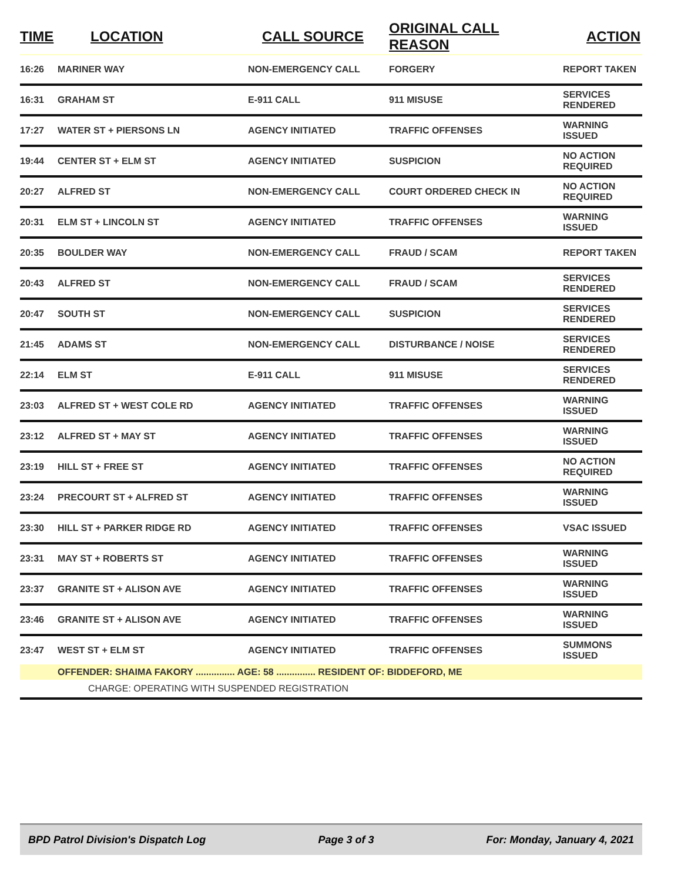| TIME | LOCATION | CALL SOURCE | ORIGINAL CALL REASON | ACTION |
| --- | --- | --- | --- | --- |
| 16:26 | MARINER WAY | NON-EMERGENCY CALL | FORGERY | REPORT TAKEN |
| 16:31 | GRAHAM ST | E-911 CALL | 911 MISUSE | SERVICES RENDERED |
| 17:27 | WATER ST + PIERSONS LN | AGENCY INITIATED | TRAFFIC OFFENSES | WARNING ISSUED |
| 19:44 | CENTER ST + ELM ST | AGENCY INITIATED | SUSPICION | NO ACTION REQUIRED |
| 20:27 | ALFRED ST | NON-EMERGENCY CALL | COURT ORDERED CHECK IN | NO ACTION REQUIRED |
| 20:31 | ELM ST + LINCOLN ST | AGENCY INITIATED | TRAFFIC OFFENSES | WARNING ISSUED |
| 20:35 | BOULDER WAY | NON-EMERGENCY CALL | FRAUD / SCAM | REPORT TAKEN |
| 20:43 | ALFRED ST | NON-EMERGENCY CALL | FRAUD / SCAM | SERVICES RENDERED |
| 20:47 | SOUTH ST | NON-EMERGENCY CALL | SUSPICION | SERVICES RENDERED |
| 21:45 | ADAMS ST | NON-EMERGENCY CALL | DISTURBANCE / NOISE | SERVICES RENDERED |
| 22:14 | ELM ST | E-911 CALL | 911 MISUSE | SERVICES RENDERED |
| 23:03 | ALFRED ST + WEST COLE RD | AGENCY INITIATED | TRAFFIC OFFENSES | WARNING ISSUED |
| 23:12 | ALFRED ST + MAY ST | AGENCY INITIATED | TRAFFIC OFFENSES | WARNING ISSUED |
| 23:19 | HILL ST + FREE ST | AGENCY INITIATED | TRAFFIC OFFENSES | NO ACTION REQUIRED |
| 23:24 | PRECOURT ST + ALFRED ST | AGENCY INITIATED | TRAFFIC OFFENSES | WARNING ISSUED |
| 23:30 | HILL ST + PARKER RIDGE RD | AGENCY INITIATED | TRAFFIC OFFENSES | VSAC ISSUED |
| 23:31 | MAY ST + ROBERTS ST | AGENCY INITIATED | TRAFFIC OFFENSES | WARNING ISSUED |
| 23:37 | GRANITE ST + ALISON AVE | AGENCY INITIATED | TRAFFIC OFFENSES | WARNING ISSUED |
| 23:46 | GRANITE ST + ALISON AVE | AGENCY INITIATED | TRAFFIC OFFENSES | WARNING ISSUED |
| 23:47 | WEST ST + ELM ST | AGENCY INITIATED | TRAFFIC OFFENSES | SUMMONS ISSUED |
| | OFFENDER: SHAIMA FAKORY ............... AGE: 58 ............... RESIDENT OF: BIDDEFORD, ME | | | |
| | CHARGE: OPERATING WITH SUSPENDED REGISTRATION | | | |
BPD Patrol Division's Dispatch Log Page 3 of 3 For: Monday, January 4, 2021